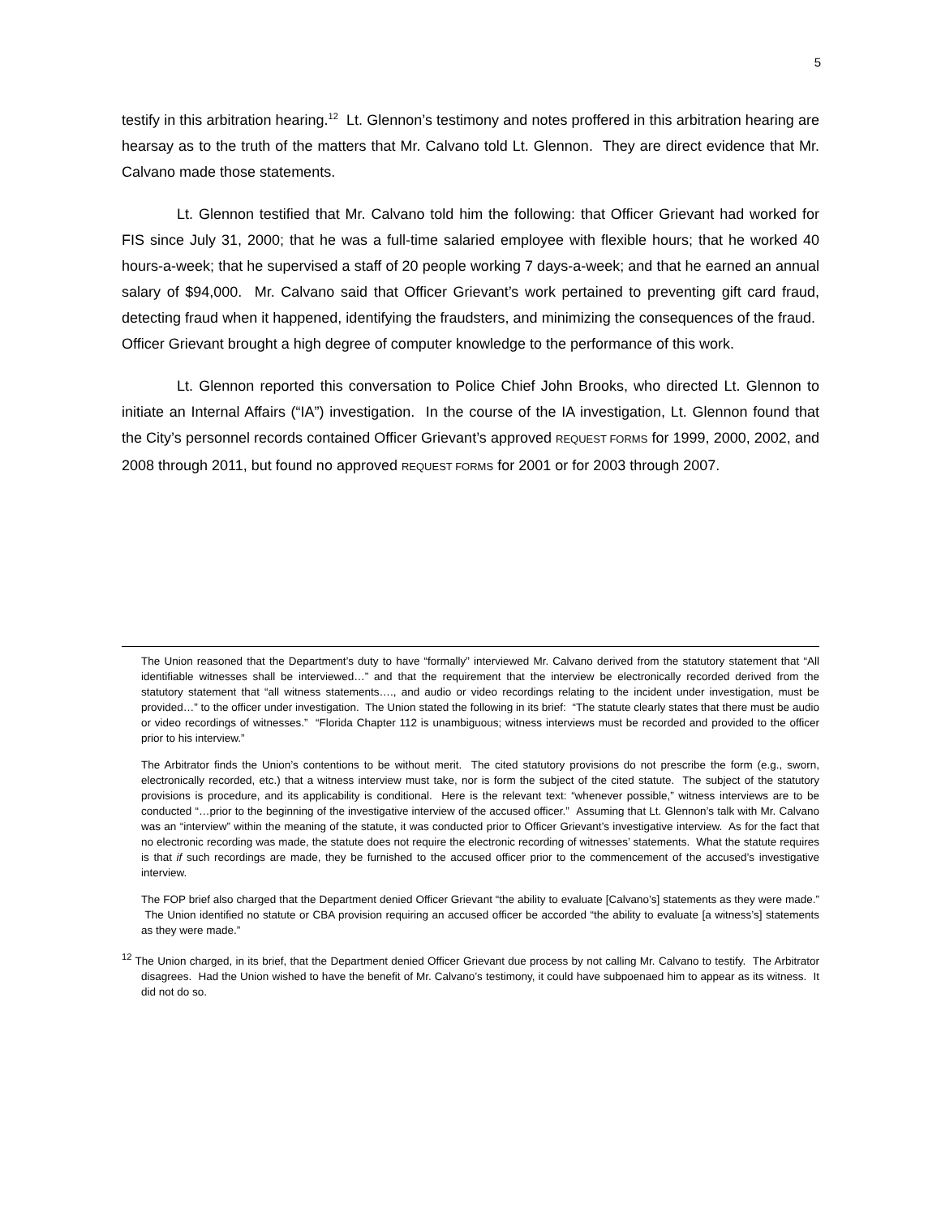5
testify in this arbitration hearing.<sup>12</sup> Lt. Glennon’s testimony and notes proffered in this arbitration hearing are hearsay as to the truth of the matters that Mr. Calvano told Lt. Glennon. They are direct evidence that Mr. Calvano made those statements.
Lt. Glennon testified that Mr. Calvano told him the following: that Officer Grievant had worked for FIS since July 31, 2000; that he was a full-time salaried employee with flexible hours; that he worked 40 hours-a-week; that he supervised a staff of 20 people working 7 days-a-week; and that he earned an annual salary of $94,000. Mr. Calvano said that Officer Grievant’s work pertained to preventing gift card fraud, detecting fraud when it happened, identifying the fraudsters, and minimizing the consequences of the fraud. Officer Grievant brought a high degree of computer knowledge to the performance of this work.
Lt. Glennon reported this conversation to Police Chief John Brooks, who directed Lt. Glennon to initiate an Internal Affairs (“IA”) investigation. In the course of the IA investigation, Lt. Glennon found that the City’s personnel records contained Officer Grievant’s approved REQUEST FORMS for 1999, 2000, 2002, and 2008 through 2011, but found no approved REQUEST FORMS for 2001 or for 2003 through 2007.
The Union reasoned that the Department’s duty to have “formally” interviewed Mr. Calvano derived from the statutory statement that “All identifiable witnesses shall be interviewed…” and that the requirement that the interview be electronically recorded derived from the statutory statement that “all witness statements…., and audio or video recordings relating to the incident under investigation, must be provided…” to the officer under investigation. The Union stated the following in its brief: “The statute clearly states that there must be audio or video recordings of witnesses.” “Florida Chapter 112 is unambiguous; witness interviews must be recorded and provided to the officer prior to his interview.”
The Arbitrator finds the Union’s contentions to be without merit. The cited statutory provisions do not prescribe the form (e.g., sworn, electronically recorded, etc.) that a witness interview must take, nor is form the subject of the cited statute. The subject of the statutory provisions is procedure, and its applicability is conditional. Here is the relevant text: “whenever possible,” witness interviews are to be conducted “…prior to the beginning of the investigative interview of the accused officer.” Assuming that Lt. Glennon’s talk with Mr. Calvano was an “interview” within the meaning of the statute, it was conducted prior to Officer Grievant’s investigative interview. As for the fact that no electronic recording was made, the statute does not require the electronic recording of witnesses’ statements. What the statute requires is that if such recordings are made, they be furnished to the accused officer prior to the commencement of the accused’s investigative interview.
The FOP brief also charged that the Department denied Officer Grievant “the ability to evaluate [Calvano’s] statements as they were made.” The Union identified no statute or CBA provision requiring an accused officer be accorded “the ability to evaluate [a witness’s] statements as they were made.”
<sup>12</sup> The Union charged, in its brief, that the Department denied Officer Grievant due process by not calling Mr. Calvano to testify. The Arbitrator disagrees. Had the Union wished to have the benefit of Mr. Calvano’s testimony, it could have subpoenaed him to appear as its witness. It did not do so.